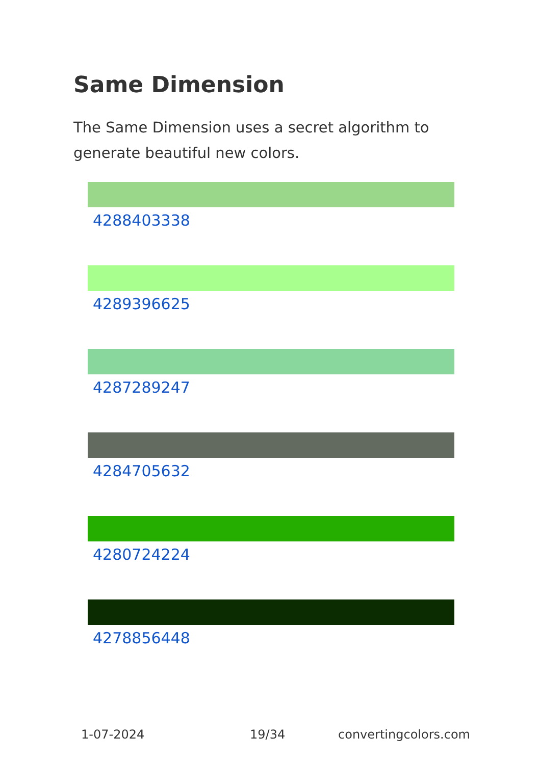Same Dimension
The Same Dimension uses a secret algorithm to generate beautiful new colors.
4288403338
4289396625
4287289247
4284705632
4280724224
4278856448
1-07-2024 19/34 convertingcolors.com